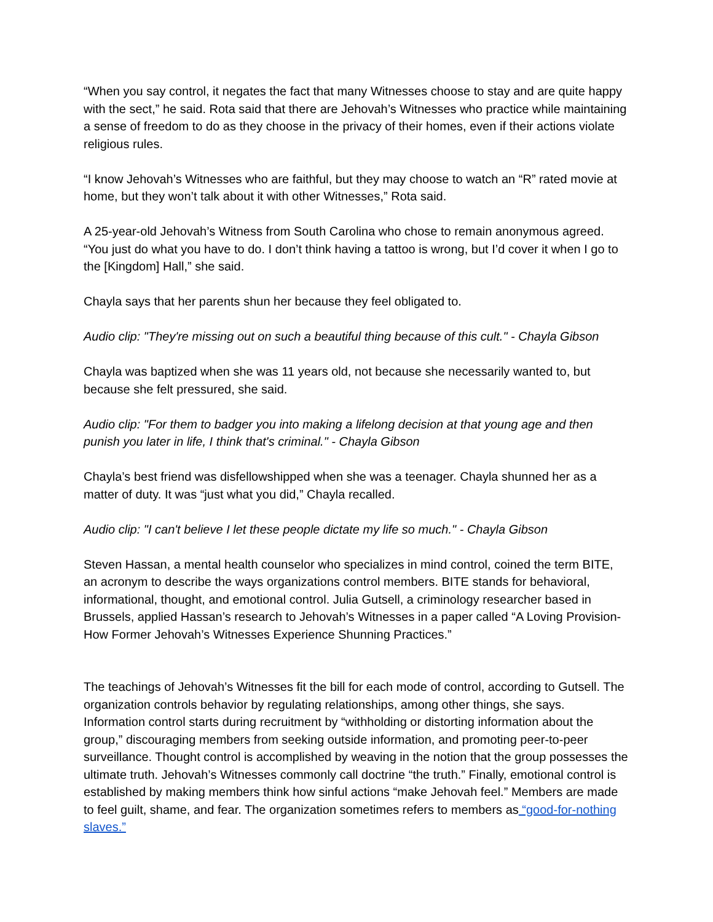“When you say control, it negates the fact that many Witnesses choose to stay and are quite happy with the sect,” he said. Rota said that there are Jehovah’s Witnesses who practice while maintaining a sense of freedom to do as they choose in the privacy of their homes, even if their actions violate religious rules.
“I know Jehovah’s Witnesses who are faithful, but they may choose to watch an “R” rated movie at home, but they won’t talk about it with other Witnesses,” Rota said.
A 25-year-old Jehovah’s Witness from South Carolina who chose to remain anonymous agreed. “You just do what you have to do. I don’t think having a tattoo is wrong, but I’d cover it when I go to the [Kingdom] Hall,” she said.
Chayla says that her parents shun her because they feel obligated to.
Audio clip: "They're missing out on such a beautiful thing because of this cult." - Chayla Gibson
Chayla was baptized when she was 11 years old, not because she necessarily wanted to, but because she felt pressured, she said.
Audio clip: "For them to badger you into making a lifelong decision at that young age and then punish you later in life, I think that's criminal." - Chayla Gibson
Chayla’s best friend was disfellowshipped when she was a teenager. Chayla shunned her as a matter of duty. It was “just what you did,” Chayla recalled.
Audio clip: "I can't believe I let these people dictate my life so much." - Chayla Gibson
Steven Hassan, a mental health counselor who specializes in mind control, coined the term BITE, an acronym to describe the ways organizations control members. BITE stands for behavioral, informational, thought, and emotional control. Julia Gutsell, a criminology researcher based in Brussels, applied Hassan’s research to Jehovah’s Witnesses in a paper called “A Loving Provision- How Former Jehovah’s Witnesses Experience Shunning Practices.”
The teachings of Jehovah’s Witnesses fit the bill for each mode of control, according to Gutsell. The organization controls behavior by regulating relationships, among other things, she says. Information control starts during recruitment by “withholding or distorting information about the group,” discouraging members from seeking outside information, and promoting peer-to-peer surveillance. Thought control is accomplished by weaving in the notion that the group possesses the ultimate truth. Jehovah’s Witnesses commonly call doctrine “the truth.” Finally, emotional control is established by making members think how sinful actions “make Jehovah feel.” Members are made to feel guilt, shame, and fear. The organization sometimes refers to members as “good-for-nothing slaves.”